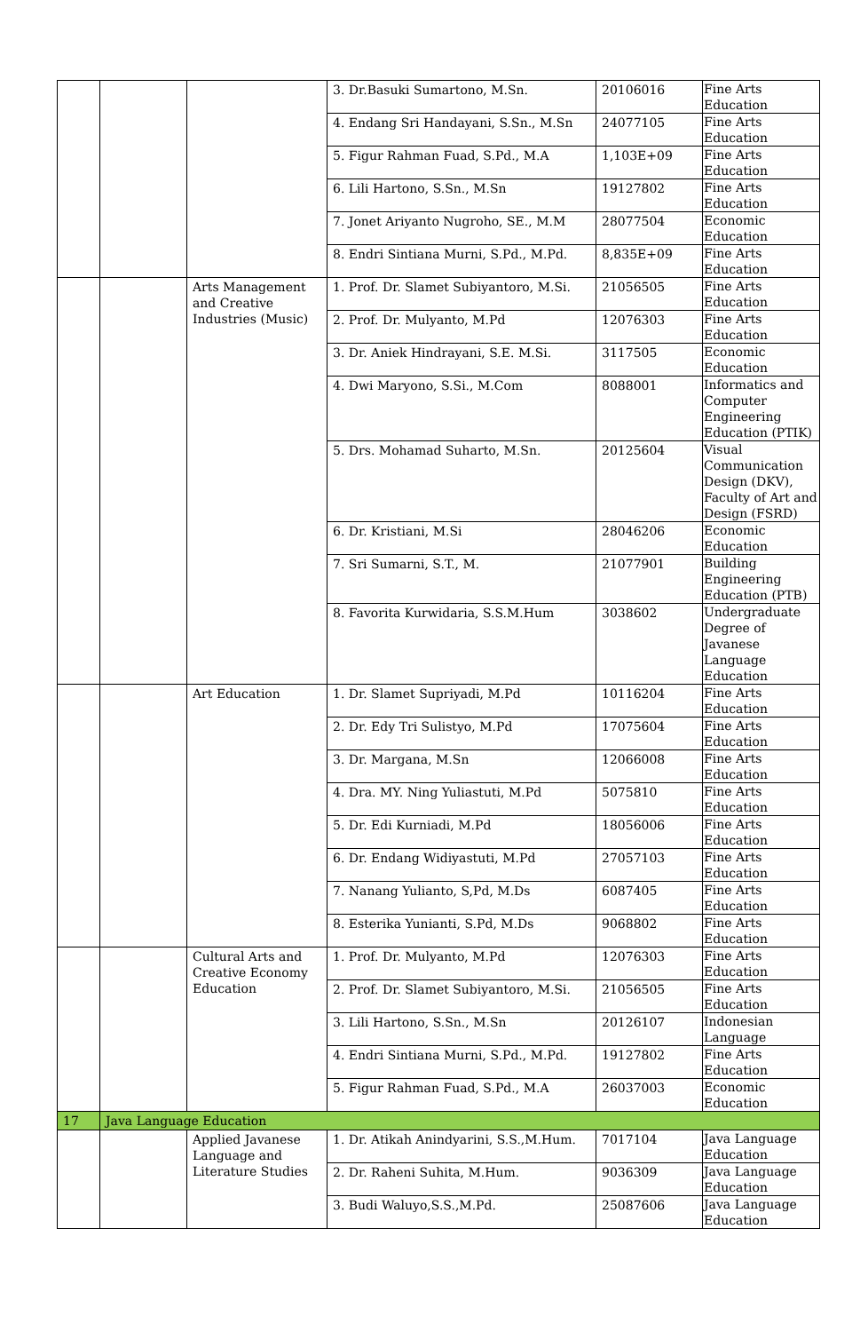| | | | 3. Dr.Basuki Sumartono, M.Sn. | 20106016 | Fine Arts Education |
| | | | 4. Endang Sri Handayani, S.Sn., M.Sn | 24077105 | Fine Arts Education |
| | | | 5. Figur Rahman Fuad, S.Pd., M.A | 1,103E+09 | Fine Arts Education |
| | | | 6. Lili Hartono, S.Sn., M.Sn | 19127802 | Fine Arts Education |
| | | | 7. Jonet Ariyanto Nugroho, SE., M.M | 28077504 | Economic Education |
| | | | 8. Endri Sintiana Murni, S.Pd., M.Pd. | 8,835E+09 | Fine Arts Education |
| | | Arts Management and Creative Industries (Music) | 1. Prof. Dr. Slamet Subiyantoro, M.Si. | 21056505 | Fine Arts Education |
| | | | 2. Prof. Dr. Mulyanto, M.Pd | 12076303 | Fine Arts Education |
| | | | 3. Dr. Aniek Hindrayani, S.E. M.Si. | 3117505 | Economic Education |
| | | | 4. Dwi Maryono, S.Si., M.Com | 8088001 | Informatics and Computer Engineering Education (PTIK) |
| | | | 5. Drs. Mohamad Suharto, M.Sn. | 20125604 | Visual Communication Design (DKV), Faculty of Art and Design (FSRD) |
| | | | 6. Dr. Kristiani, M.Si | 28046206 | Economic Education |
| | | | 7. Sri Sumarni, S.T., M. | 21077901 | Building Engineering Education (PTB) |
| | | | 8. Favorita Kurwidaria, S.S.M.Hum | 3038602 | Undergraduate Degree of Javanese Language Education |
| | | Art Education | 1. Dr. Slamet Supriyadi, M.Pd | 10116204 | Fine Arts Education |
| | | | 2. Dr. Edy Tri Sulistyo, M.Pd | 17075604 | Fine Arts Education |
| | | | 3. Dr. Margana, M.Sn | 12066008 | Fine Arts Education |
| | | | 4. Dra. MY. Ning Yuliastuti, M.Pd | 5075810 | Fine Arts Education |
| | | | 5. Dr. Edi Kurniadi, M.Pd | 18056006 | Fine Arts Education |
| | | | 6. Dr. Endang Widiyastuti, M.Pd | 27057103 | Fine Arts Education |
| | | | 7. Nanang Yulianto, S,Pd, M.Ds | 6087405 | Fine Arts Education |
| | | | 8. Esterika Yunianti, S.Pd, M.Ds | 9068802 | Fine Arts Education |
| | | Cultural Arts and Creative Economy Education | 1. Prof. Dr. Mulyanto, M.Pd | 12076303 | Fine Arts Education |
| | | | 2. Prof. Dr. Slamet Subiyantoro, M.Si. | 21056505 | Fine Arts Education |
| | | | 3. Lili Hartono, S.Sn., M.Sn | 20126107 | Indonesian Language |
| | | | 4. Endri Sintiana Murni, S.Pd., M.Pd. | 19127802 | Fine Arts Education |
| | | | 5. Figur Rahman Fuad, S.Pd., M.A | 26037003 | Economic Education |
| 17 | Java Language Education | | | | |
| | | Applied Javanese Language and Literature Studies | 1. Dr. Atikah Anindyarini, S.S.,M.Hum. | 7017104 | Java Language Education |
| | | | 2. Dr. Raheni Suhita, M.Hum. | 9036309 | Java Language Education |
| | | | 3. Budi Waluyo,S.S.,M.Pd. | 25087606 | Java Language Education |